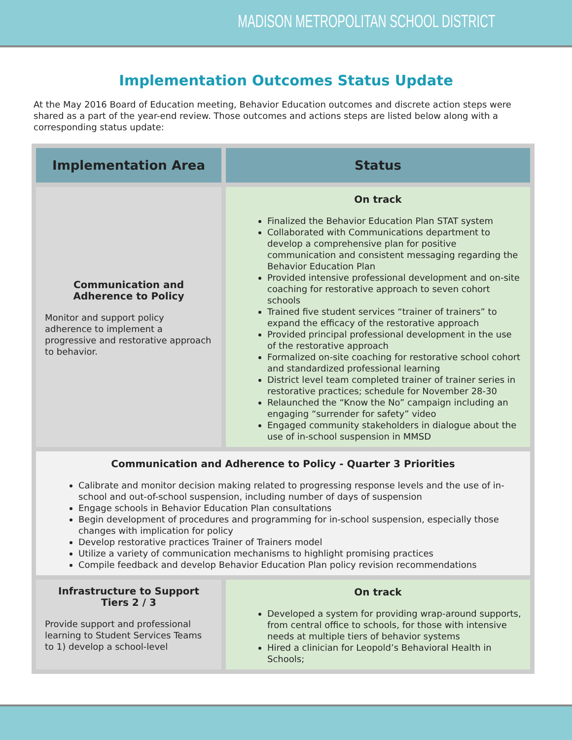MADISON METROPOLITAN SCHOOL DISTRICT
Implementation Outcomes Status Update
At the May 2016 Board of Education meeting, Behavior Education outcomes and discrete action steps were shared as a part of the year-end review. Those outcomes and actions steps are listed below along with a corresponding status update:
| Implementation Area | Status |
| --- | --- |
| Communication and Adherence to Policy Monitor and support policy adherence to implement a progressive and restorative approach to behavior. | On track Finalized the Behavior Education Plan STAT system Collaborated with Communications department to develop a comprehensive plan for positive communication and consistent messaging regarding the Behavior Education Plan Provided intensive professional development and on-site coaching for restorative approach to seven cohort schools Trained five student services “trainer of trainers” to expand the efficacy of the restorative approach Provided principal professional development in the use of the restorative approach Formalized on-site coaching for restorative school cohort and standardized professional learning District level team completed trainer of trainer series in restorative practices; schedule for November 28-30 Relaunched the “Know the No” campaign including an engaging “surrender for safety” video Engaged community stakeholders in dialogue about the use of in-school suspension in MMSD |
| Communication and Adherence to Policy - Quarter 3 Priorities Calibrate and monitor decision making related to progressing response levels and the use of in-school and out-of-school suspension, including number of days of suspension Engage schools in Behavior Education Plan consultations Begin development of procedures and programming for in-school suspension, especially those changes with implication for policy Develop restorative practices Trainer of Trainers model Utilize a variety of communication mechanisms to highlight promising practices Compile feedback and develop Behavior Education Plan policy revision recommendations | |
| Infrastructure to Support Tiers 2 / 3 Provide support and professional learning to Student Services Teams to 1) develop a school-level | On track Developed a system for providing wrap-around supports, from central office to schools, for those with intensive needs at multiple tiers of behavior systems Hired a clinician for Leopold’s Behavioral Health in Schools; |